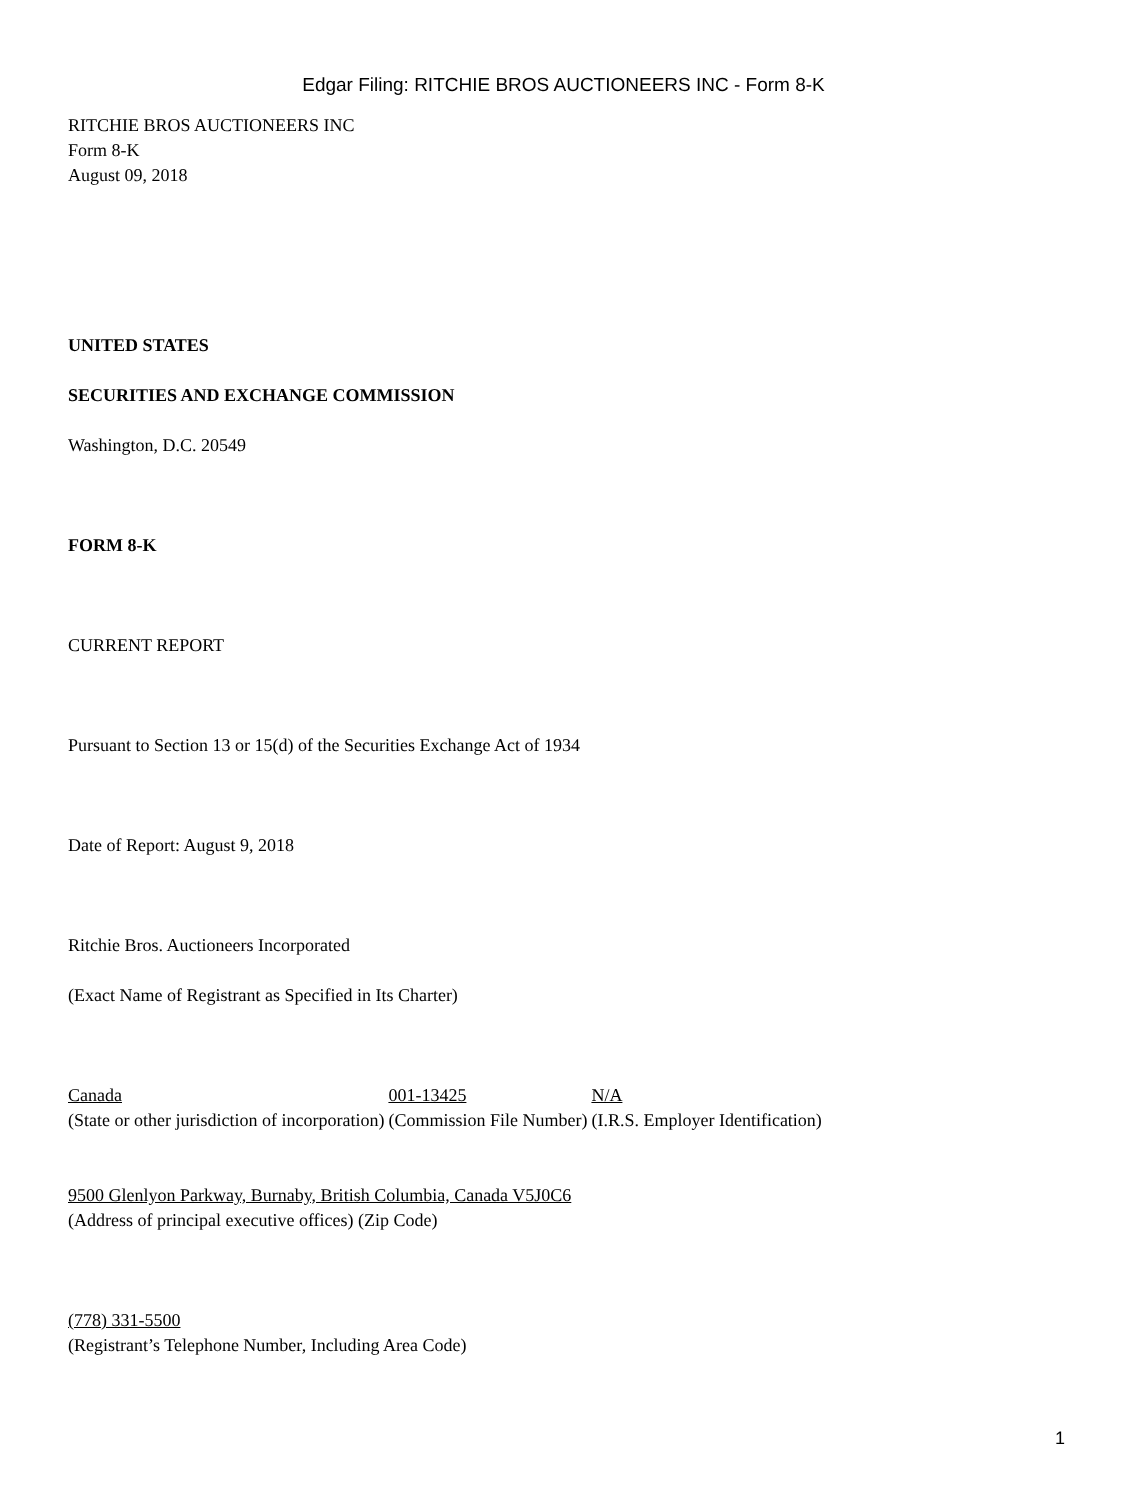Edgar Filing: RITCHIE BROS AUCTIONEERS INC - Form 8-K
RITCHIE BROS AUCTIONEERS INC
Form 8-K
August 09, 2018
UNITED STATES
SECURITIES AND EXCHANGE COMMISSION
Washington, D.C. 20549
FORM 8-K
CURRENT REPORT
Pursuant to Section 13 or 15(d) of the Securities Exchange Act of 1934
Date of Report: August 9, 2018
Ritchie Bros. Auctioneers Incorporated
(Exact Name of Registrant as Specified in Its Charter)
| Canada | 001-13425 | N/A |
| (State or other jurisdiction of incorporation) | (Commission File Number) | (I.R.S. Employer Identification) |
9500 Glenlyon Parkway, Burnaby, British Columbia, Canada V5J0C6
(Address of principal executive offices) (Zip Code)
(778) 331-5500
(Registrant’s Telephone Number, Including Area Code)
1